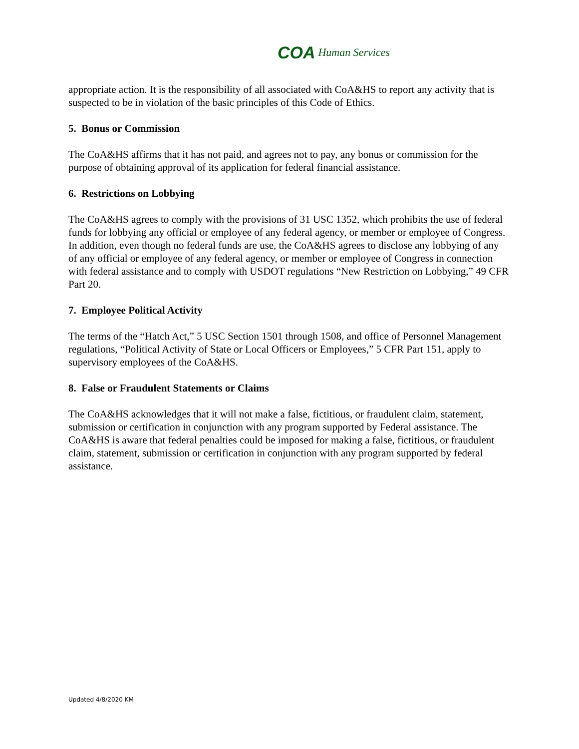COA Human Services
appropriate action. It is the responsibility of all associated with CoA&HS to report any activity that is suspected to be in violation of the basic principles of this Code of Ethics.
5. Bonus or Commission
The CoA&HS affirms that it has not paid, and agrees not to pay, any bonus or commission for the purpose of obtaining approval of its application for federal financial assistance.
6. Restrictions on Lobbying
The CoA&HS agrees to comply with the provisions of 31 USC 1352, which prohibits the use of federal funds for lobbying any official or employee of any federal agency, or member or employee of Congress. In addition, even though no federal funds are use, the CoA&HS agrees to disclose any lobbying of any of any official or employee of any federal agency, or member or employee of Congress in connection with federal assistance and to comply with USDOT regulations “New Restriction on Lobbying,” 49 CFR Part 20.
7. Employee Political Activity
The terms of the “Hatch Act,” 5 USC Section 1501 through 1508, and office of Personnel Management regulations, “Political Activity of State or Local Officers or Employees,” 5 CFR Part 151, apply to supervisory employees of the CoA&HS.
8. False or Fraudulent Statements or Claims
The CoA&HS acknowledges that it will not make a false, fictitious, or fraudulent claim, statement, submission or certification in conjunction with any program supported by Federal assistance. The CoA&HS is aware that federal penalties could be imposed for making a false, fictitious, or fraudulent claim, statement, submission or certification in conjunction with any program supported by federal assistance.
Updated 4/8/2020 KM